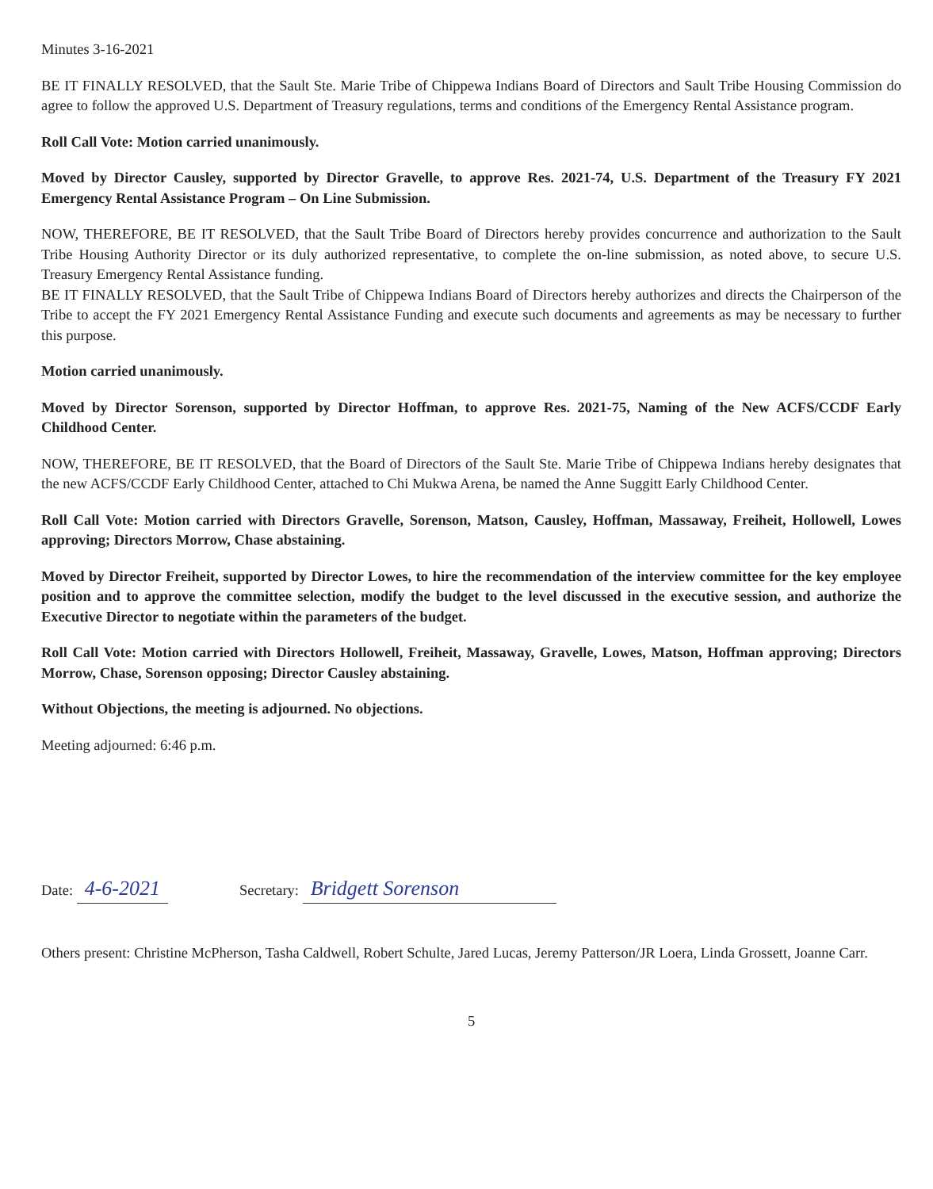Minutes 3-16-2021
BE IT FINALLY RESOLVED, that the Sault Ste. Marie Tribe of Chippewa Indians Board of Directors and Sault Tribe Housing Commission do agree to follow the approved U.S. Department of Treasury regulations, terms and conditions of the Emergency Rental Assistance program.
Roll Call Vote: Motion carried unanimously.
Moved by Director Causley, supported by Director Gravelle, to approve Res. 2021-74, U.S. Department of the Treasury FY 2021 Emergency Rental Assistance Program – On Line Submission.
NOW, THEREFORE, BE IT RESOLVED, that the Sault Tribe Board of Directors hereby provides concurrence and authorization to the Sault Tribe Housing Authority Director or its duly authorized representative, to complete the on-line submission, as noted above, to secure U.S. Treasury Emergency Rental Assistance funding.
BE IT FINALLY RESOLVED, that the Sault Tribe of Chippewa Indians Board of Directors hereby authorizes and directs the Chairperson of the Tribe to accept the FY 2021 Emergency Rental Assistance Funding and execute such documents and agreements as may be necessary to further this purpose.
Motion carried unanimously.
Moved by Director Sorenson, supported by Director Hoffman, to approve Res. 2021-75, Naming of the New ACFS/CCDF Early Childhood Center.
NOW, THEREFORE, BE IT RESOLVED, that the Board of Directors of the Sault Ste. Marie Tribe of Chippewa Indians hereby designates that the new ACFS/CCDF Early Childhood Center, attached to Chi Mukwa Arena, be named the Anne Suggitt Early Childhood Center.
Roll Call Vote: Motion carried with Directors Gravelle, Sorenson, Matson, Causley, Hoffman, Massaway, Freiheit, Hollowell, Lowes approving; Directors Morrow, Chase abstaining.
Moved by Director Freiheit, supported by Director Lowes, to hire the recommendation of the interview committee for the key employee position and to approve the committee selection, modify the budget to the level discussed in the executive session, and authorize the Executive Director to negotiate within the parameters of the budget.
Roll Call Vote: Motion carried with Directors Hollowell, Freiheit, Massaway, Gravelle, Lowes, Matson, Hoffman approving; Directors Morrow, Chase, Sorenson opposing; Director Causley abstaining.
Without Objections, the meeting is adjourned. No objections.
Meeting adjourned: 6:46 p.m.
Date: 4-6-2021
Secretary: Bridgett Sorenson
Others present: Christine McPherson, Tasha Caldwell, Robert Schulte, Jared Lucas, Jeremy Patterson/JR Loera, Linda Grossett, Joanne Carr.
5